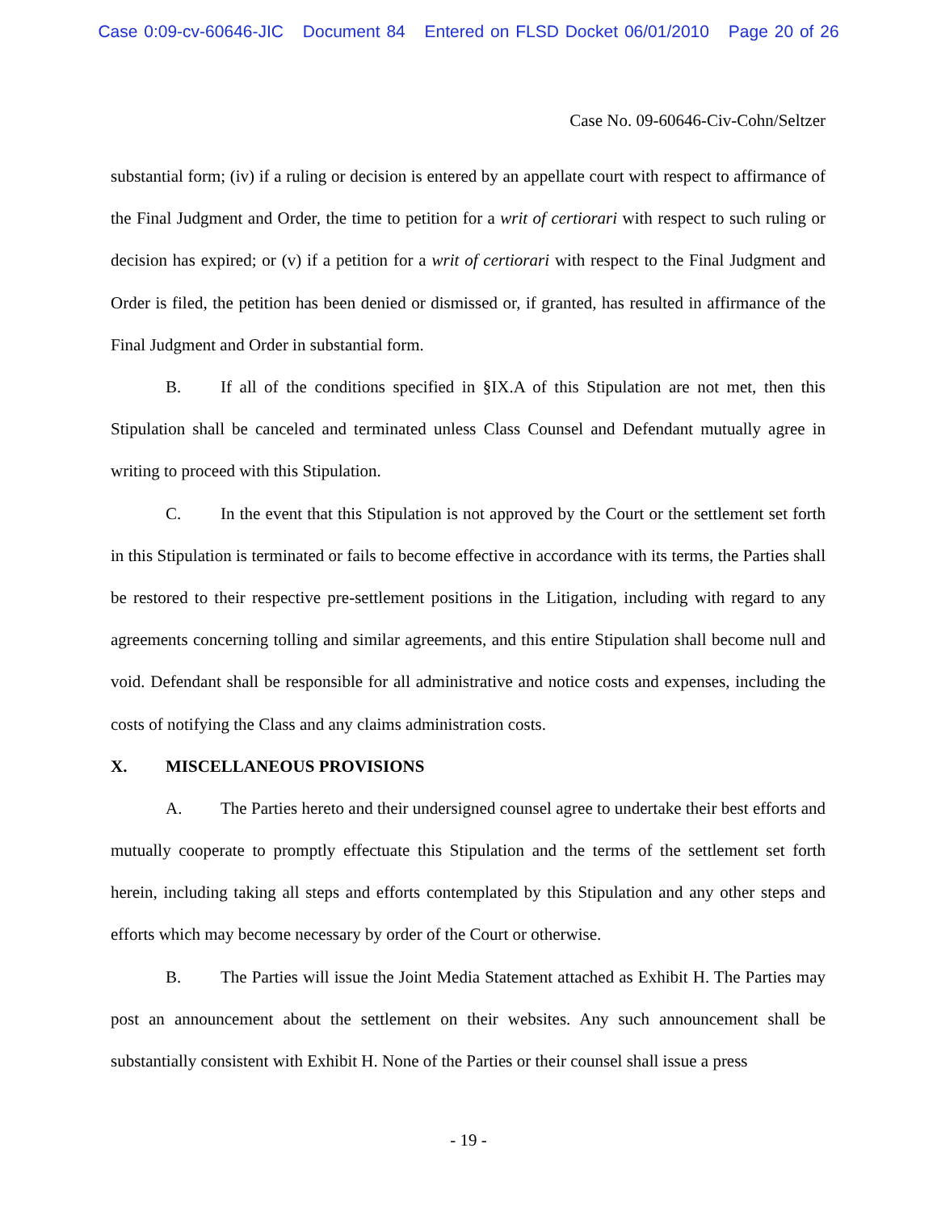Case 0:09-cv-60646-JIC Document 84 Entered on FLSD Docket 06/01/2010 Page 20 of 26
Case No. 09-60646-Civ-Cohn/Seltzer
substantial form; (iv) if a ruling or decision is entered by an appellate court with respect to affirmance of the Final Judgment and Order, the time to petition for a writ of certiorari with respect to such ruling or decision has expired; or (v) if a petition for a writ of certiorari with respect to the Final Judgment and Order is filed, the petition has been denied or dismissed or, if granted, has resulted in affirmance of the Final Judgment and Order in substantial form.
B. If all of the conditions specified in §IX.A of this Stipulation are not met, then this Stipulation shall be canceled and terminated unless Class Counsel and Defendant mutually agree in writing to proceed with this Stipulation.
C. In the event that this Stipulation is not approved by the Court or the settlement set forth in this Stipulation is terminated or fails to become effective in accordance with its terms, the Parties shall be restored to their respective pre-settlement positions in the Litigation, including with regard to any agreements concerning tolling and similar agreements, and this entire Stipulation shall become null and void. Defendant shall be responsible for all administrative and notice costs and expenses, including the costs of notifying the Class and any claims administration costs.
X. MISCELLANEOUS PROVISIONS
A. The Parties hereto and their undersigned counsel agree to undertake their best efforts and mutually cooperate to promptly effectuate this Stipulation and the terms of the settlement set forth herein, including taking all steps and efforts contemplated by this Stipulation and any other steps and efforts which may become necessary by order of the Court or otherwise.
B. The Parties will issue the Joint Media Statement attached as Exhibit H. The Parties may post an announcement about the settlement on their websites. Any such announcement shall be substantially consistent with Exhibit H. None of the Parties or their counsel shall issue a press
- 19 -